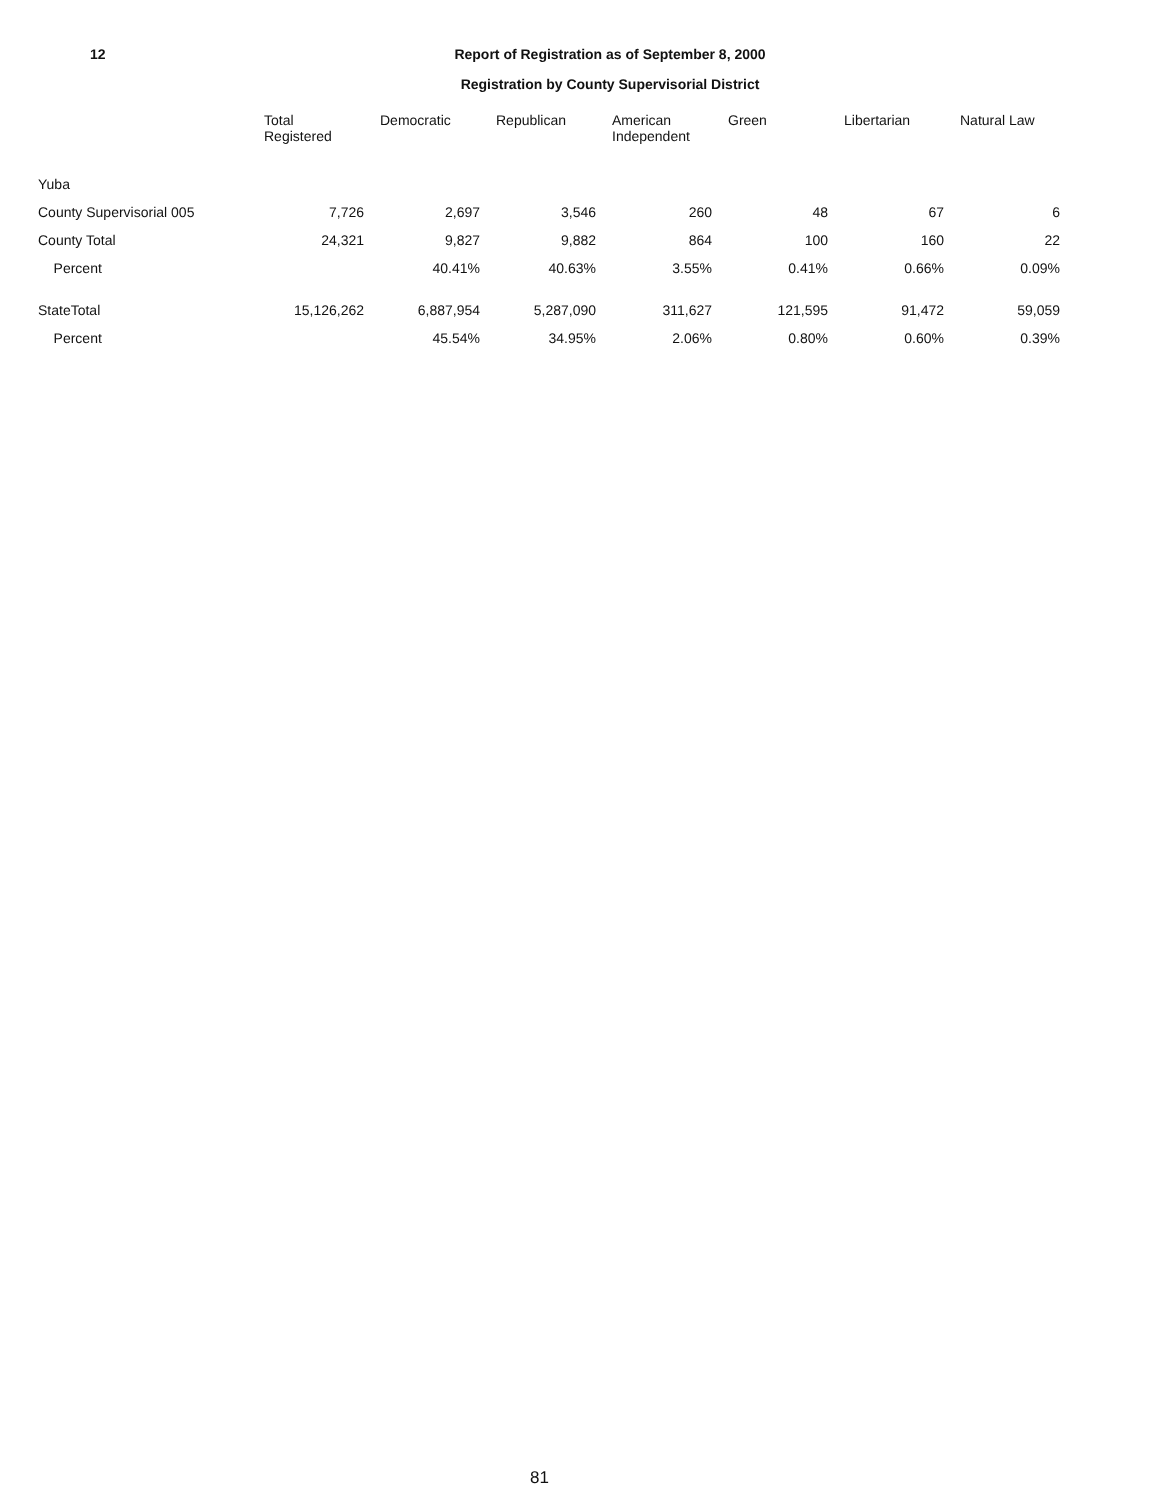12 Report of Registration as of September 8, 2000
Registration by County Supervisorial District
| | Total Registered | Democratic | Republican | American Independent | Green | Libertarian | Natural Law |
| --- | --- | --- | --- | --- | --- | --- | --- |
| Yuba | | | | | | | |
| County Supervisorial 005 | 7,726 | 2,697 | 3,546 | 260 | 48 | 67 | 6 |
| County Total | 24,321 | 9,827 | 9,882 | 864 | 100 | 160 | 22 |
| Percent | | 40.41% | 40.63% | 3.55% | 0.41% | 0.66% | 0.09% |
| StateTotal | 15,126,262 | 6,887,954 | 5,287,090 | 311,627 | 121,595 | 91,472 | 59,059 |
| Percent | | 45.54% | 34.95% | 2.06% | 0.80% | 0.60% | 0.39% |
81